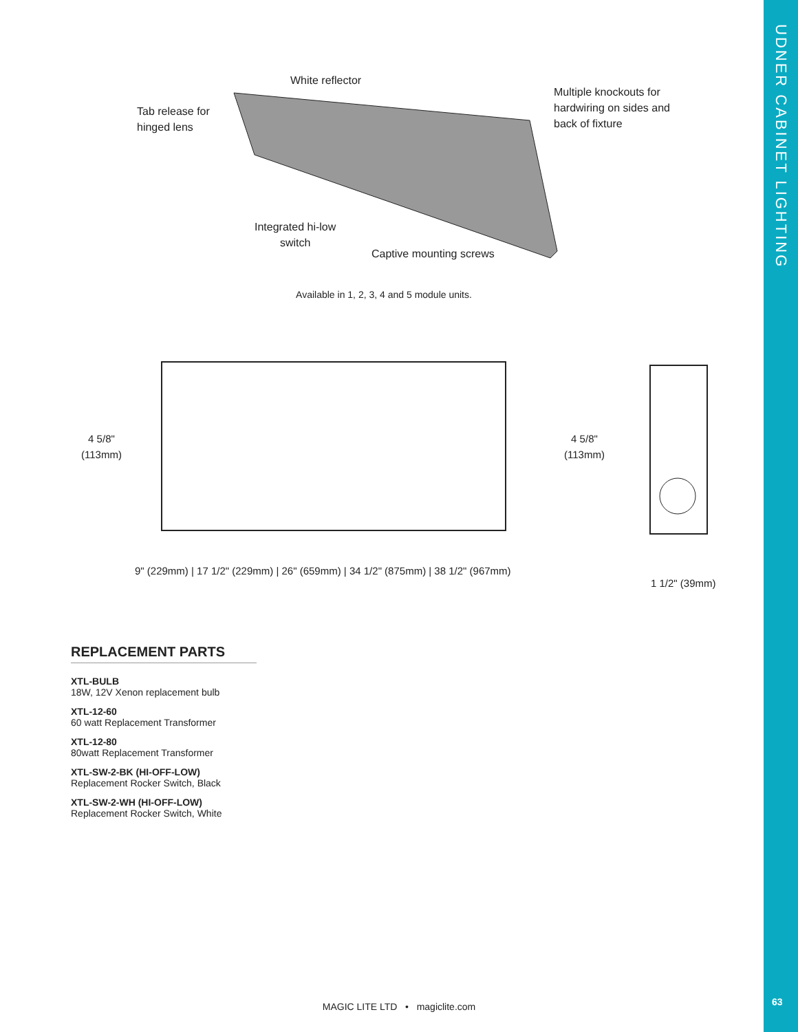UDNER CABINET LIGHTING
63
White reflector
Tab release for
hinged lens
Multiple knockouts for
hardwiring on sides and
back of fixture
Integrated hi-low
switch
Captive mounting screws
Available in 1, 2, 3, 4 and 5 module units.
4 5/8"
(113mm)
4 5/8"
(113mm)
9" (229mm) | 17 1/2" (229mm) | 26" (659mm) | 34 1/2" (875mm) | 38 1/2" (967mm)
1 1/2" (39mm)
REPLACEMENT PARTS
XTL-BULB
18W, 12V Xenon replacement bulb
XTL-12-60
60 watt Replacement Transformer
XTL-12-80
80watt Replacement Transformer
XTL-SW-2-BK (HI-OFF-LOW)
Replacement Rocker Switch, Black
XTL-SW-2-WH (HI-OFF-LOW)
Replacement Rocker Switch, White
MAGIC LITE LTD • magiclite.com